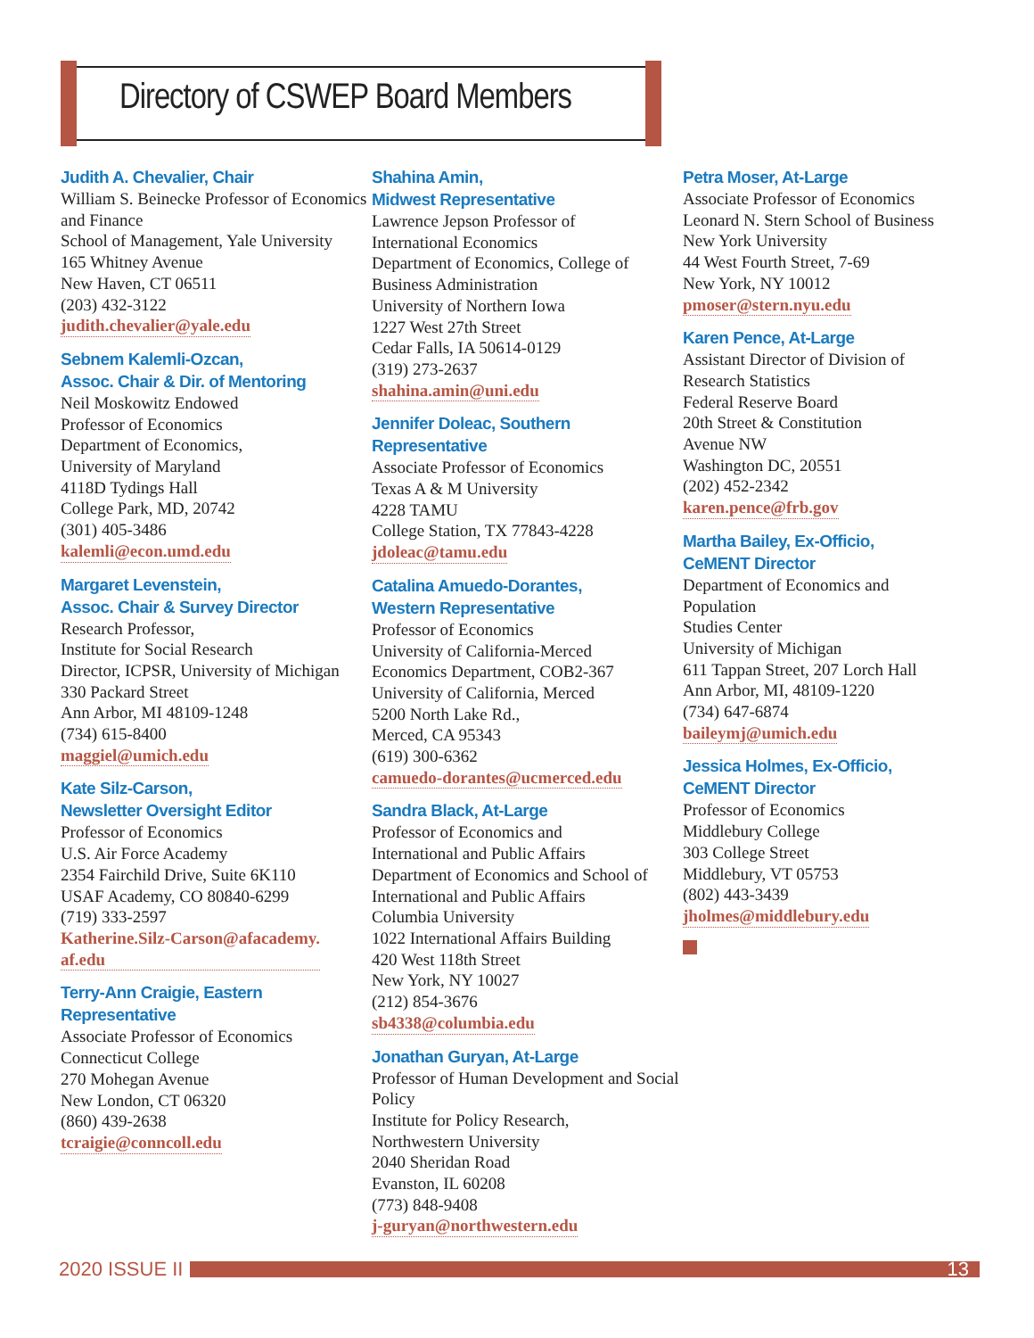Directory of CSWEP Board Members
Judith A. Chevalier, Chair
William S. Beinecke Professor of Economics and Finance
School of Management, Yale University
165 Whitney Avenue
New Haven, CT 06511
(203) 432-3122
judith.chevalier@yale.edu
Sebnem Kalemli-Ozcan,
Assoc. Chair & Dir. of Mentoring
Neil Moskowitz Endowed
Professor of Economics
Department of Economics,
University of Maryland
4118D Tydings Hall
College Park, MD, 20742
(301) 405-3486
kalemli@econ.umd.edu
Margaret Levenstein,
Assoc. Chair & Survey Director
Research Professor,
Institute for Social Research
Director, ICPSR, University of Michigan
330 Packard Street
Ann Arbor, MI 48109-1248
(734) 615-8400
maggiel@umich.edu
Kate Silz-Carson,
Newsletter Oversight Editor
Professor of Economics
U.S. Air Force Academy
2354 Fairchild Drive, Suite 6K110
USAF Academy, CO 80840-6299
(719) 333-2597
Katherine.Silz-Carson@afacademy.
af.edu
Terry-Ann Craigie, Eastern
Representative
Associate Professor of Economics
Connecticut College
270 Mohegan Avenue
New London, CT 06320
(860) 439-2638
tcraigie@conncoll.edu
Shahina Amin,
Midwest Representative
Lawrence Jepson Professor of
International Economics
Department of Economics, College of Business Administration
University of Northern Iowa
1227 West 27th Street
Cedar Falls, IA 50614-0129
(319) 273-2637
shahina.amin@uni.edu
Jennifer Doleac, Southern
Representative
Associate Professor of Economics
Texas A & M University
4228 TAMU
College Station, TX 77843-4228
jdoleac@tamu.edu
Catalina Amuedo-Dorantes,
Western Representative
Professor of Economics
University of California-Merced
Economics Department, COB2-367
University of California, Merced
5200 North Lake Rd.,
Merced, CA 95343
(619) 300-6362
camuedo-dorantes@ucmerced.edu
Sandra Black, At-Large
Professor of Economics and
International and Public Affairs
Department of Economics and School of International and Public Affairs
Columbia University
1022 International Affairs Building
420 West 118th Street
New York, NY 10027
(212) 854-3676
sb4338@columbia.edu
Jonathan Guryan, At-Large
Professor of Human Development and Social Policy
Institute for Policy Research,
Northwestern University
2040 Sheridan Road
Evanston, IL 60208
(773) 848-9408
j-guryan@northwestern.edu
Petra Moser, At-Large
Associate Professor of Economics
Leonard N. Stern School of Business
New York University
44 West Fourth Street, 7-69
New York, NY 10012
pmoser@stern.nyu.edu
Karen Pence, At-Large
Assistant Director of Division of
Research Statistics
Federal Reserve Board
20th Street & Constitution
Avenue NW
Washington DC, 20551
(202) 452-2342
karen.pence@frb.gov
Martha Bailey, Ex-Officio,
CeMENT Director
Department of Economics and
Population
Studies Center
University of Michigan
611 Tappan Street, 207 Lorch Hall
Ann Arbor, MI, 48109-1220
(734) 647-6874
baileymj@umich.edu
Jessica Holmes, Ex-Officio,
CeMENT Director
Professor of Economics
Middlebury College
303 College Street
Middlebury, VT 05753
(802) 443-3439
jholmes@middlebury.edu
2020 ISSUE II
13